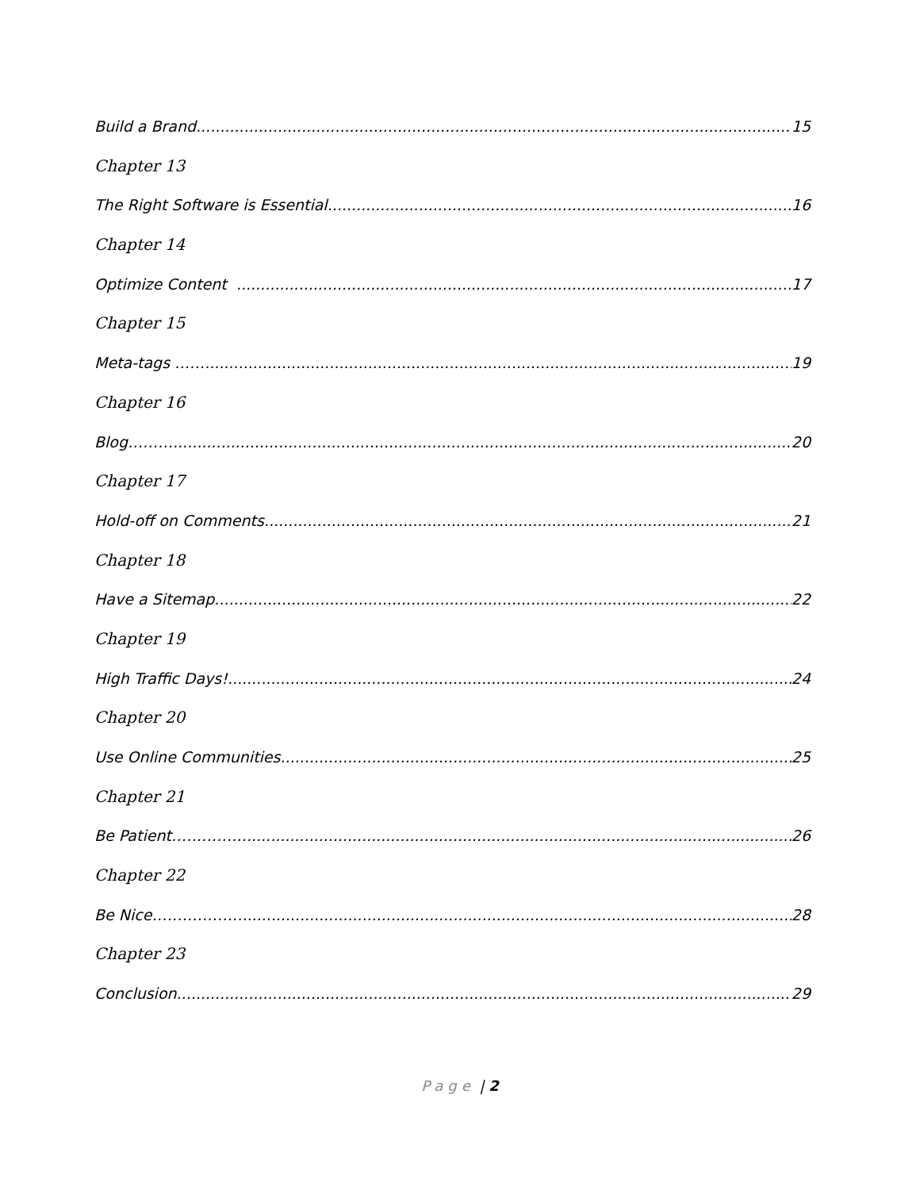Build a Brand 15
Chapter 13
The Right Software is Essential 16
Chapter 14
Optimize Content 17
Chapter 15
Meta-tags …… 19
Chapter 16
Blog………. 20
Chapter 17
Hold-off on Comments 21
Chapter 18
Have a Sitemap 22
Chapter 19
High Traffic Days! 24
Chapter 20
Use Online Communities 25
Chapter 21
Be Patient……………. 26
Chapter 22
Be Nice……………… 28
Chapter 23
Conclusion 29
Page | 2